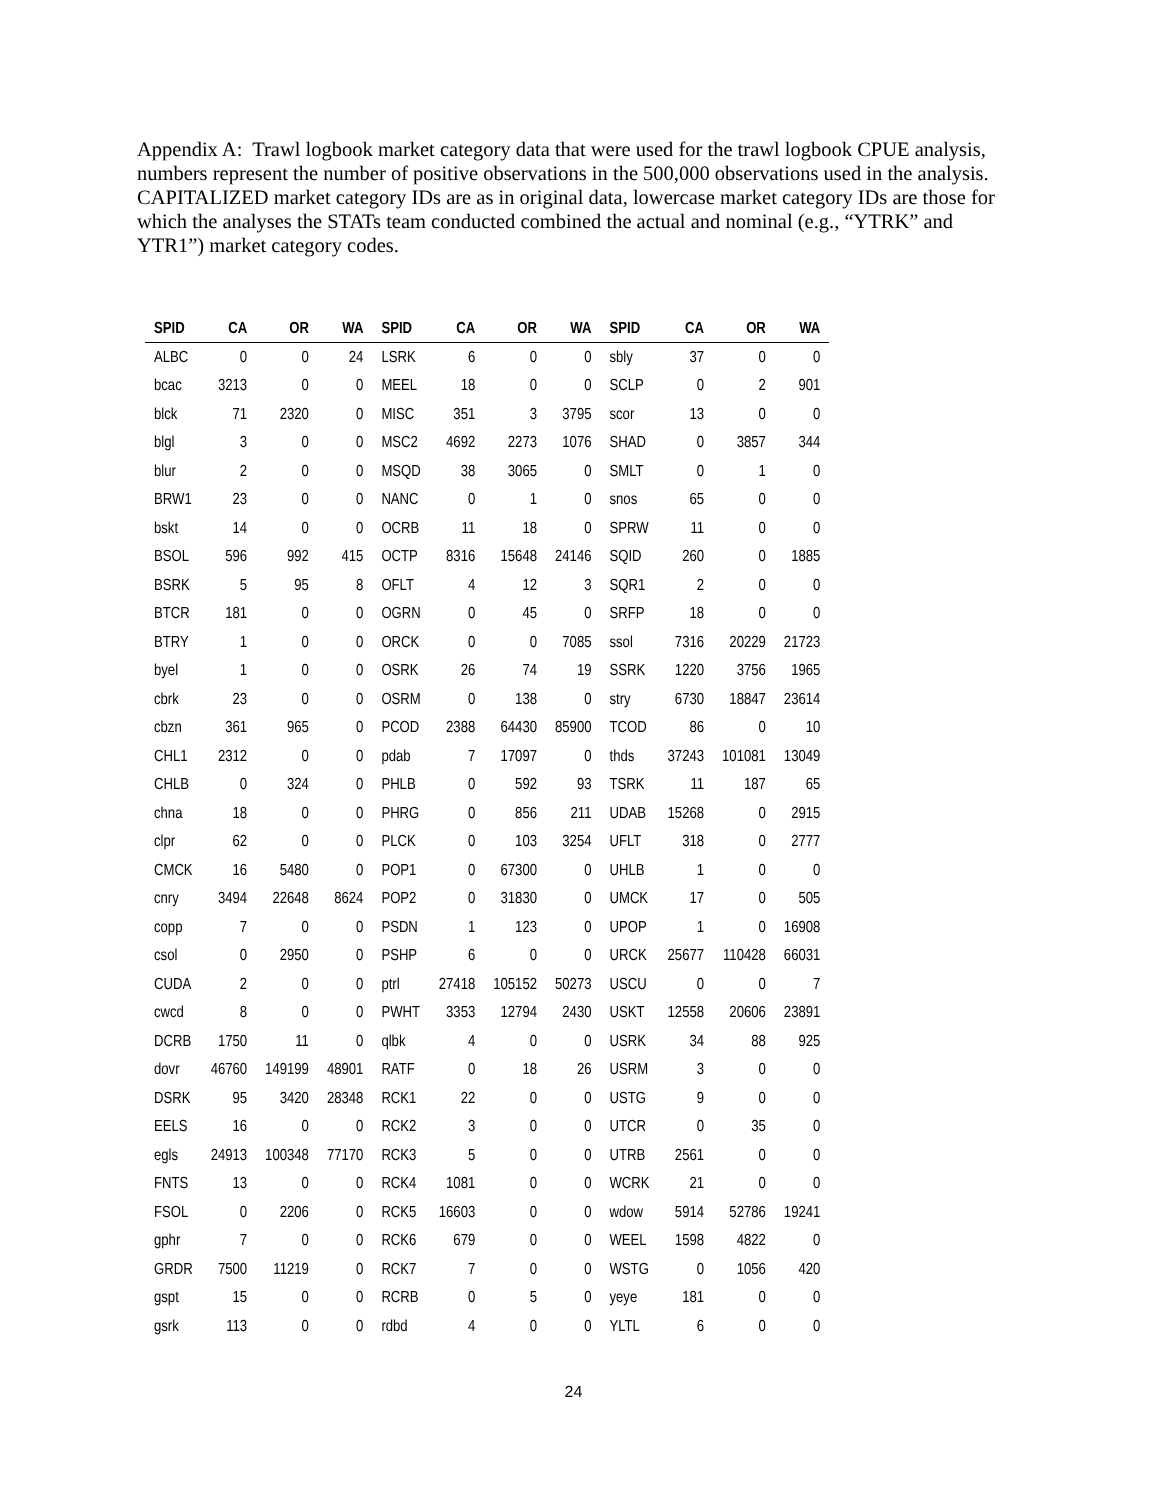Appendix A: Trawl logbook market category data that were used for the trawl logbook CPUE analysis, numbers represent the number of positive observations in the 500,000 observations used in the analysis. CAPITALIZED market category IDs are as in original data, lowercase market category IDs are those for which the analyses the STATs team conducted combined the actual and nominal (e.g., “YTRK” and YTR1”) market category codes.
| SPID | CA | OR | WA | SPID | CA | OR | WA | SPID | CA | OR | WA |
| --- | --- | --- | --- | --- | --- | --- | --- | --- | --- | --- | --- |
| ALBC | 0 | 0 | 24 | LSRK | 6 | 0 | 0 | sbly | 37 | 0 | 0 |
| bcac | 3213 | 0 | 0 | MEEL | 18 | 0 | 0 | SCLP | 0 | 2 | 901 |
| blck | 71 | 2320 | 0 | MISC | 351 | 3 | 3795 | scor | 13 | 0 | 0 |
| blgl | 3 | 0 | 0 | MSC2 | 4692 | 2273 | 1076 | SHAD | 0 | 3857 | 344 |
| blur | 2 | 0 | 0 | MSQD | 38 | 3065 | 0 | SMLT | 0 | 1 | 0 |
| BRW1 | 23 | 0 | 0 | NANC | 0 | 1 | 0 | snos | 65 | 0 | 0 |
| bskt | 14 | 0 | 0 | OCRB | 11 | 18 | 0 | SPRW | 11 | 0 | 0 |
| BSOL | 596 | 992 | 415 | OCTP | 8316 | 15648 | 24146 | SQID | 260 | 0 | 1885 |
| BSRK | 5 | 95 | 8 | OFLT | 4 | 12 | 3 | SQR1 | 2 | 0 | 0 |
| BTCR | 181 | 0 | 0 | OGRN | 0 | 45 | 0 | SRFP | 18 | 0 | 0 |
| BTRY | 1 | 0 | 0 | ORCK | 0 | 0 | 7085 | ssol | 7316 | 20229 | 21723 |
| byel | 1 | 0 | 0 | OSRK | 26 | 74 | 19 | SSRK | 1220 | 3756 | 1965 |
| cbrk | 23 | 0 | 0 | OSRM | 0 | 138 | 0 | stry | 6730 | 18847 | 23614 |
| cbzn | 361 | 965 | 0 | PCOD | 2388 | 64430 | 85900 | TCOD | 86 | 0 | 10 |
| CHL1 | 2312 | 0 | 0 | pdab | 7 | 17097 | 0 | thds | 37243 | 101081 | 13049 |
| CHLB | 0 | 324 | 0 | PHLB | 0 | 592 | 93 | TSRK | 11 | 187 | 65 |
| chna | 18 | 0 | 0 | PHRG | 0 | 856 | 211 | UDAB | 15268 | 0 | 2915 |
| clpr | 62 | 0 | 0 | PLCK | 0 | 103 | 3254 | UFLT | 318 | 0 | 2777 |
| CMCK | 16 | 5480 | 0 | POP1 | 0 | 67300 | 0 | UHLB | 1 | 0 | 0 |
| cnry | 3494 | 22648 | 8624 | POP2 | 0 | 31830 | 0 | UMCK | 17 | 0 | 505 |
| copp | 7 | 0 | 0 | PSDN | 1 | 123 | 0 | UPOP | 1 | 0 | 16908 |
| csol | 0 | 2950 | 0 | PSHP | 6 | 0 | 0 | URCK | 25677 | 110428 | 66031 |
| CUDA | 2 | 0 | 0 | ptrl | 27418 | 105152 | 50273 | USCU | 0 | 0 | 7 |
| cwcd | 8 | 0 | 0 | PWHT | 3353 | 12794 | 2430 | USKT | 12558 | 20606 | 23891 |
| DCRB | 1750 | 11 | 0 | qlbk | 4 | 0 | 0 | USRK | 34 | 88 | 925 |
| dovr | 46760 | 149199 | 48901 | RATF | 0 | 18 | 26 | USRM | 3 | 0 | 0 |
| DSRK | 95 | 3420 | 28348 | RCK1 | 22 | 0 | 0 | USTG | 9 | 0 | 0 |
| EELS | 16 | 0 | 0 | RCK2 | 3 | 0 | 0 | UTCR | 0 | 35 | 0 |
| egls | 24913 | 100348 | 77170 | RCK3 | 5 | 0 | 0 | UTRB | 2561 | 0 | 0 |
| FNTS | 13 | 0 | 0 | RCK4 | 1081 | 0 | 0 | WCRK | 21 | 0 | 0 |
| FSOL | 0 | 2206 | 0 | RCK5 | 16603 | 0 | 0 | wdow | 5914 | 52786 | 19241 |
| gphr | 7 | 0 | 0 | RCK6 | 679 | 0 | 0 | WEEL | 1598 | 4822 | 0 |
| GRDR | 7500 | 11219 | 0 | RCK7 | 7 | 0 | 0 | WSTG | 0 | 1056 | 420 |
| gspt | 15 | 0 | 0 | RCRB | 0 | 5 | 0 | yeye | 181 | 0 | 0 |
| gsrk | 113 | 0 | 0 | rdbd | 4 | 0 | 0 | YLTL | 6 | 0 | 0 |
24